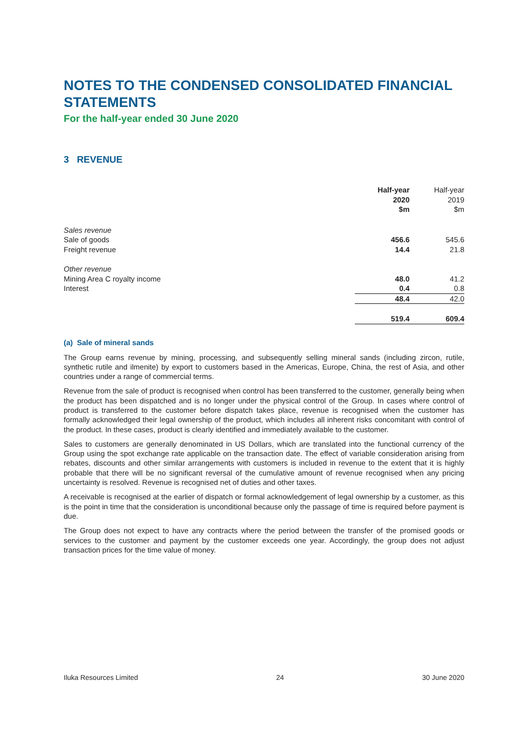NOTES TO THE CONDENSED CONSOLIDATED FINANCIAL STATEMENTS
For the half-year ended 30 June 2020
3 REVENUE
| | Half-year 2020 $m | Half-year 2019 $m |
| Sales revenue | | |
| Sale of goods | 456.6 | 545.6 |
| Freight revenue | 14.4 | 21.8 |
| Other revenue | | |
| Mining Area C royalty income | 48.0 | 41.2 |
| Interest | 0.4 | 0.8 |
| | 48.4 | 42.0 |
| | 519.4 | 609.4 |
(a) Sale of mineral sands
The Group earns revenue by mining, processing, and subsequently selling mineral sands (including zircon, rutile, synthetic rutile and ilmenite) by export to customers based in the Americas, Europe, China, the rest of Asia, and other countries under a range of commercial terms.
Revenue from the sale of product is recognised when control has been transferred to the customer, generally being when the product has been dispatched and is no longer under the physical control of the Group. In cases where control of product is transferred to the customer before dispatch takes place, revenue is recognised when the customer has formally acknowledged their legal ownership of the product, which includes all inherent risks concomitant with control of the product. In these cases, product is clearly identified and immediately available to the customer.
Sales to customers are generally denominated in US Dollars, which are translated into the functional currency of the Group using the spot exchange rate applicable on the transaction date. The effect of variable consideration arising from rebates, discounts and other similar arrangements with customers is included in revenue to the extent that it is highly probable that there will be no significant reversal of the cumulative amount of revenue recognised when any pricing uncertainty is resolved. Revenue is recognised net of duties and other taxes.
A receivable is recognised at the earlier of dispatch or formal acknowledgement of legal ownership by a customer, as this is the point in time that the consideration is unconditional because only the passage of time is required before payment is due.
The Group does not expect to have any contracts where the period between the transfer of the promised goods or services to the customer and payment by the customer exceeds one year. Accordingly, the group does not adjust transaction prices for the time value of money.
Iluka Resources Limited 24 30 June 2020